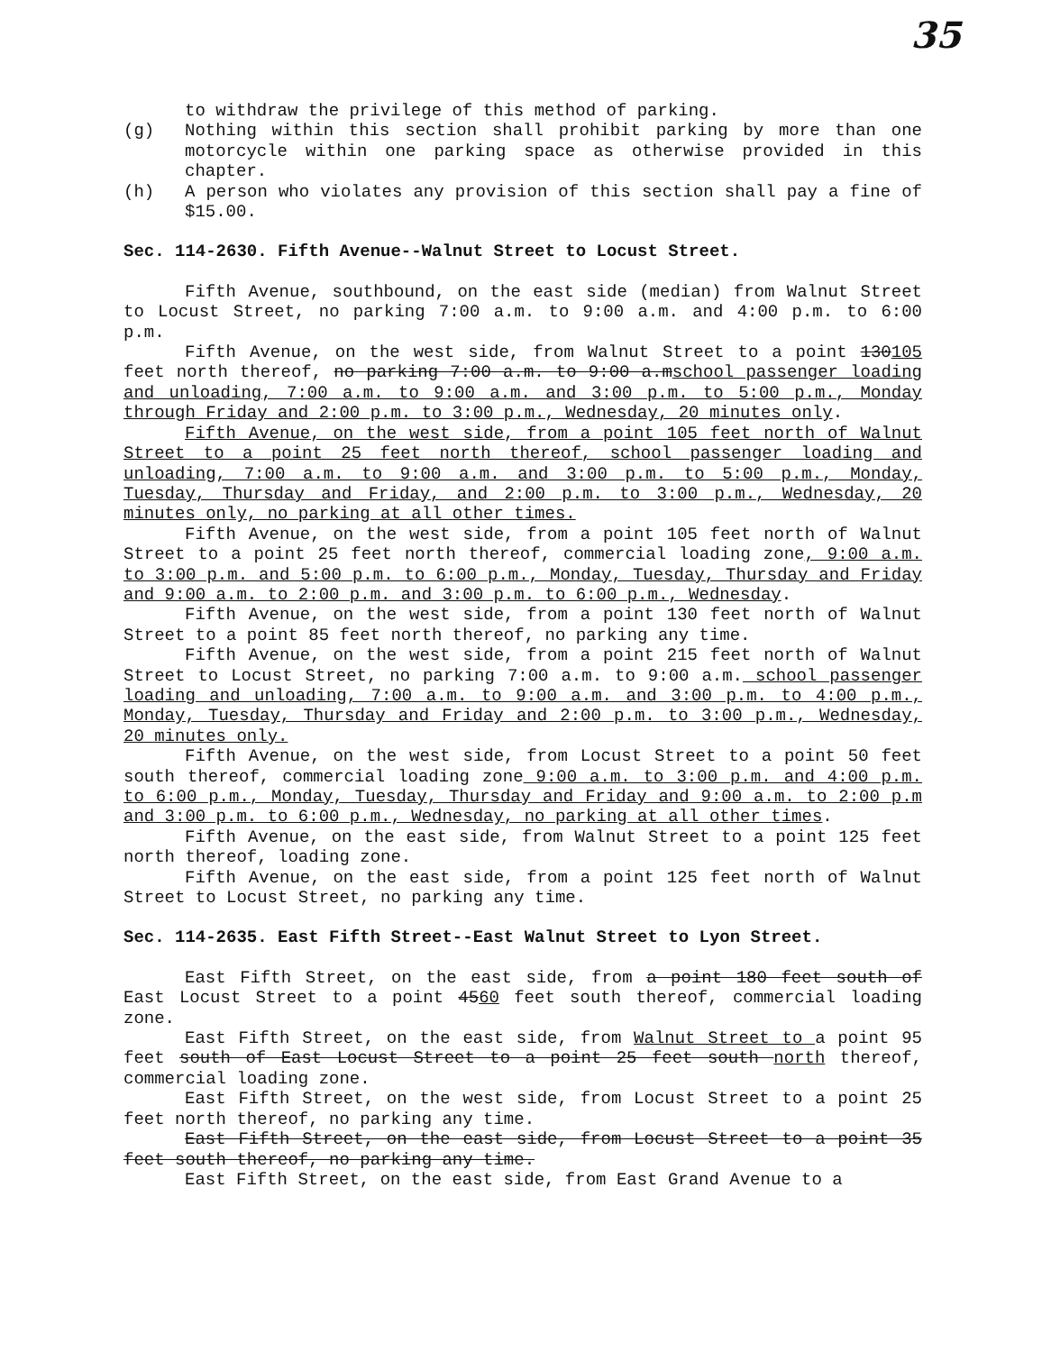35
to withdraw the privilege of this method of parking.
(g) Nothing within this section shall prohibit parking by more than one motorcycle within one parking space as otherwise provided in this chapter.
(h) A person who violates any provision of this section shall pay a fine of $15.00.
Sec. 114-2630. Fifth Avenue--Walnut Street to Locust Street.
Fifth Avenue, southbound, on the east side (median) from Walnut Street to Locust Street, no parking 7:00 a.m. to 9:00 a.m. and 4:00 p.m. to 6:00 p.m.
Fifth Avenue, on the west side, from Walnut Street to a point 130105 feet north thereof, no parking 7:00 a.m. to 9:00 a.mschool passenger loading and unloading, 7:00 a.m. to 9:00 a.m. and 3:00 p.m. to 5:00 p.m., Monday through Friday and 2:00 p.m. to 3:00 p.m., Wednesday, 20 minutes only.
Fifth Avenue, on the west side, from a point 105 feet north of Walnut Street to a point 25 feet north thereof, school passenger loading and unloading, 7:00 a.m. to 9:00 a.m. and 3:00 p.m. to 5:00 p.m., Monday, Tuesday, Thursday and Friday, and 2:00 p.m. to 3:00 p.m., Wednesday, 20 minutes only, no parking at all other times.
Fifth Avenue, on the west side, from a point 105 feet north of Walnut Street to a point 25 feet north thereof, commercial loading zone, 9:00 a.m. to 3:00 p.m. and 5:00 p.m. to 6:00 p.m., Monday, Tuesday, Thursday and Friday and 9:00 a.m. to 2:00 p.m. and 3:00 p.m. to 6:00 p.m., Wednesday.
Fifth Avenue, on the west side, from a point 130 feet north of Walnut Street to a point 85 feet north thereof, no parking any time.
Fifth Avenue, on the west side, from a point 215 feet north of Walnut Street to Locust Street, no parking 7:00 a.m. to 9:00 a.m. school passenger loading and unloading, 7:00 a.m. to 9:00 a.m. and 3:00 p.m. to 4:00 p.m., Monday, Tuesday, Thursday and Friday and 2:00 p.m. to 3:00 p.m., Wednesday, 20 minutes only.
Fifth Avenue, on the west side, from Locust Street to a point 50 feet south thereof, commercial loading zone 9:00 a.m. to 3:00 p.m. and 4:00 p.m. to 6:00 p.m., Monday, Tuesday, Thursday and Friday and 9:00 a.m. to 2:00 p.m and 3:00 p.m. to 6:00 p.m., Wednesday, no parking at all other times.
Fifth Avenue, on the east side, from Walnut Street to a point 125 feet north thereof, loading zone.
Fifth Avenue, on the east side, from a point 125 feet north of Walnut Street to Locust Street, no parking any time.
Sec. 114-2635. East Fifth Street--East Walnut Street to Lyon Street.
East Fifth Street, on the east side, from a point 180 feet south of East Locust Street to a point 4560 feet south thereof, commercial loading zone.
East Fifth Street, on the east side, from Walnut Street to a point 95 feet south of East Locust Street to a point 25 feet south north thereof, commercial loading zone.
East Fifth Street, on the west side, from Locust Street to a point 25 feet north thereof, no parking any time.
East Fifth Street, on the east side, from Locust Street to a point 35 feet south thereof, no parking any time.
East Fifth Street, on the east side, from East Grand Avenue to a